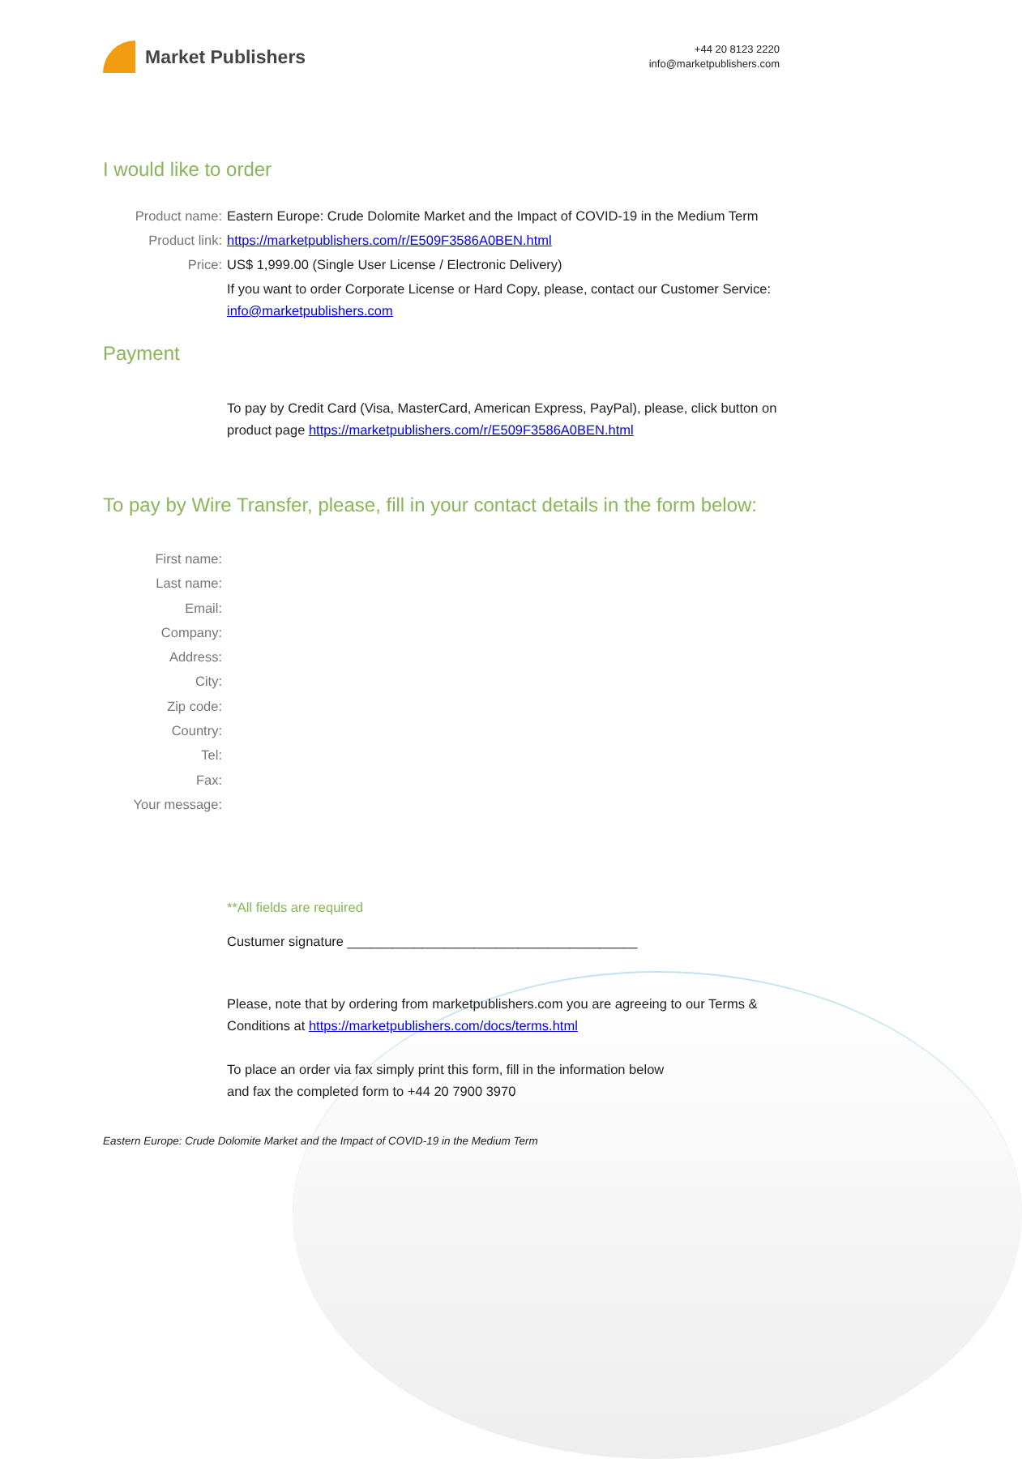Market Publishers
+44 20 8123 2220
info@marketpublishers.com
I would like to order
Product name: Eastern Europe: Crude Dolomite Market and the Impact of COVID-19 in the Medium Term
Product link: https://marketpublishers.com/r/E509F3586A0BEN.html
Price: US$ 1,999.00 (Single User License / Electronic Delivery)
If you want to order Corporate License or Hard Copy, please, contact our Customer Service:
info@marketpublishers.com
Payment
To pay by Credit Card (Visa, MasterCard, American Express, PayPal), please, click button on product page https://marketpublishers.com/r/E509F3586A0BEN.html
To pay by Wire Transfer, please, fill in your contact details in the form below:
First name:
Last name:
Email:
Company:
Address:
City:
Zip code:
Country:
Tel:
Fax:
Your message:
**All fields are required
Custumer signature _______________________________________
Please, note that by ordering from marketpublishers.com you are agreeing to our Terms & Conditions at https://marketpublishers.com/docs/terms.html
To place an order via fax simply print this form, fill in the information below
and fax the completed form to +44 20 7900 3970
Eastern Europe: Crude Dolomite Market and the Impact of COVID-19 in the Medium Term